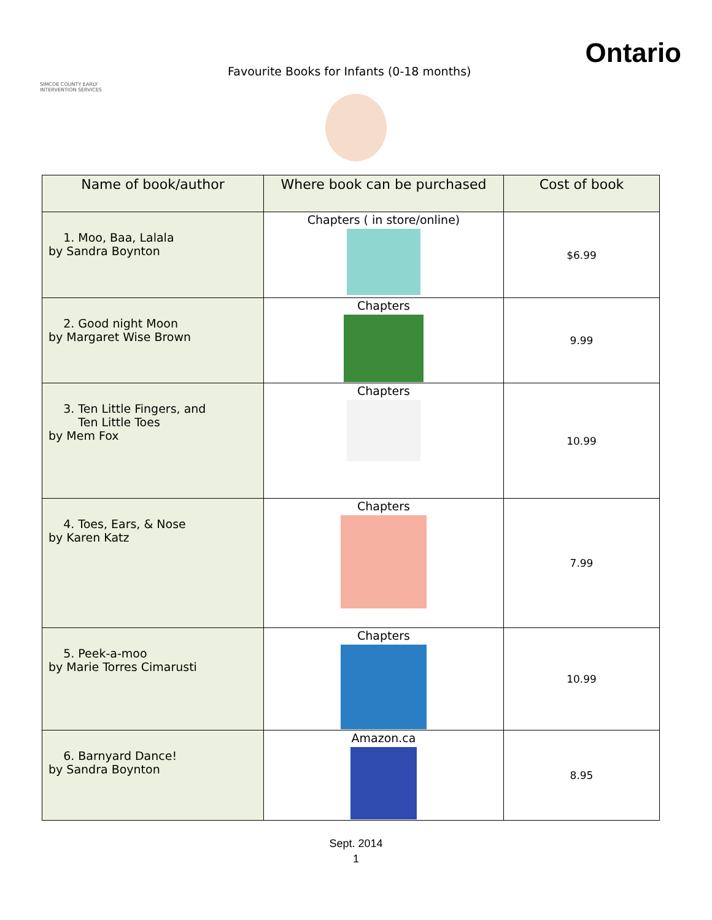SIMCOE COUNTY EARLY INTERVENTION SERVICES
Favourite Books for Infants (0-18 months)
Ontario
| Name of book/author | Where book can be purchased | Cost of book |
| --- | --- | --- |
| 1. Moo, Baa, Lalala by Sandra Boynton | Chapters ( in store/online) | $6.99 |
| 2. Good night Moon by Margaret Wise Brown | Chapters | 9.99 |
| 3. Ten Little Fingers, and Ten Little Toes by Mem Fox | Chapters | 10.99 |
| 4. Toes, Ears, & Nose by Karen Katz | Chapters | 7.99 |
| 5. Peek-a-moo by Marie Torres Cimarusti | Chapters | 10.99 |
| 6. Barnyard Dance! by Sandra Boynton | Amazon.ca | 8.95 |
Sept. 2014
1